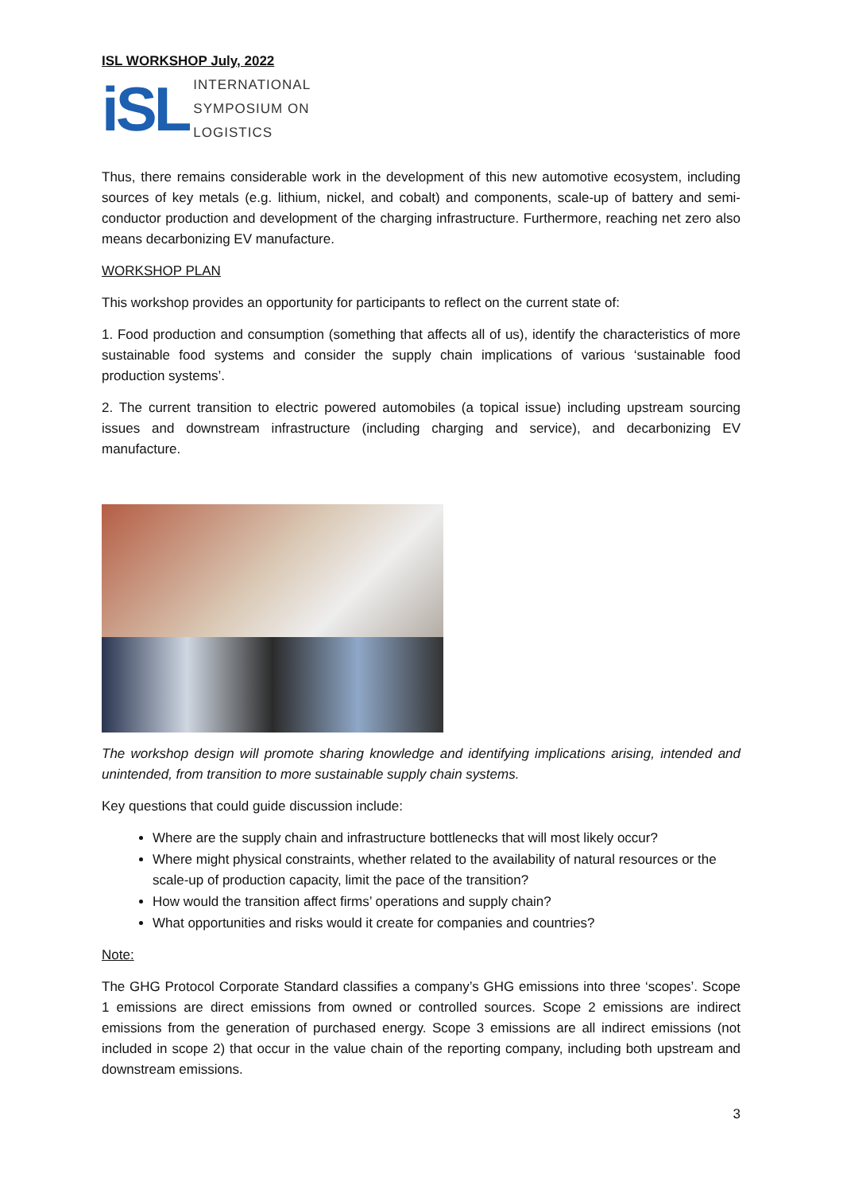ISL WORKSHOP July, 2022
iSL INTERNATIONAL
SYMPOSIUM ON
LOGISTICS
Thus, there remains considerable work in the development of this new automotive ecosystem, including sources of key metals (e.g. lithium, nickel, and cobalt) and components, scale-up of battery and semi-conductor production and development of the charging infrastructure. Furthermore, reaching net zero also means decarbonizing EV manufacture.
WORKSHOP PLAN
This workshop provides an opportunity for participants to reflect on the current state of:
1. Food production and consumption (something that affects all of us), identify the characteristics of more sustainable food systems and consider the supply chain implications of various ‘sustainable food production systems’.
2. The current transition to electric powered automobiles (a topical issue) including upstream sourcing issues and downstream infrastructure (including charging and service), and decarbonizing EV manufacture.
The workshop design will promote sharing knowledge and identifying implications arising, intended and unintended, from transition to more sustainable supply chain systems.
Key questions that could guide discussion include:
Where are the supply chain and infrastructure bottlenecks that will most likely occur?
Where might physical constraints, whether related to the availability of natural resources or the scale-up of production capacity, limit the pace of the transition?
How would the transition affect firms’ operations and supply chain?
What opportunities and risks would it create for companies and countries?
Note:
The GHG Protocol Corporate Standard classifies a company’s GHG emissions into three ‘scopes’. Scope 1 emissions are direct emissions from owned or controlled sources. Scope 2 emissions are indirect emissions from the generation of purchased energy. Scope 3 emissions are all indirect emissions (not included in scope 2) that occur in the value chain of the reporting company, including both upstream and downstream emissions.
3